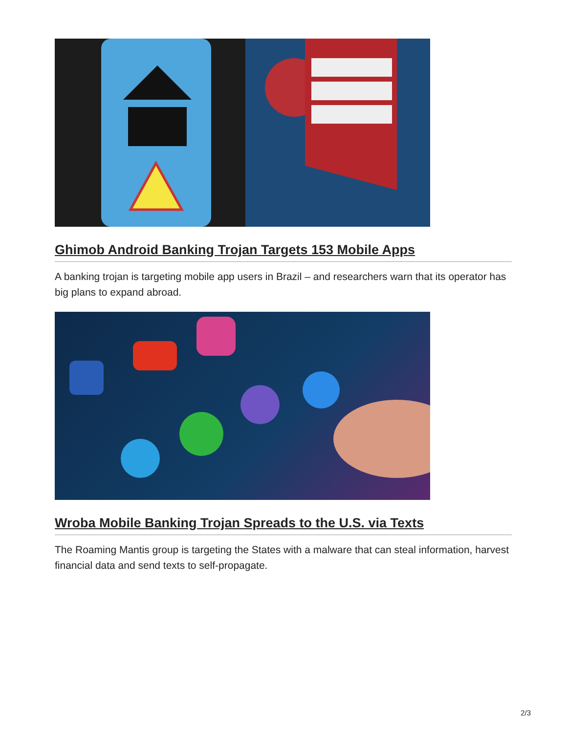Ghimob Android Banking Trojan Targets 153 Mobile Apps
A banking trojan is targeting mobile app users in Brazil – and researchers warn that its operator has big plans to expand abroad.
Wroba Mobile Banking Trojan Spreads to the U.S. via Texts
The Roaming Mantis group is targeting the States with a malware that can steal information, harvest financial data and send texts to self-propagate.
2/3